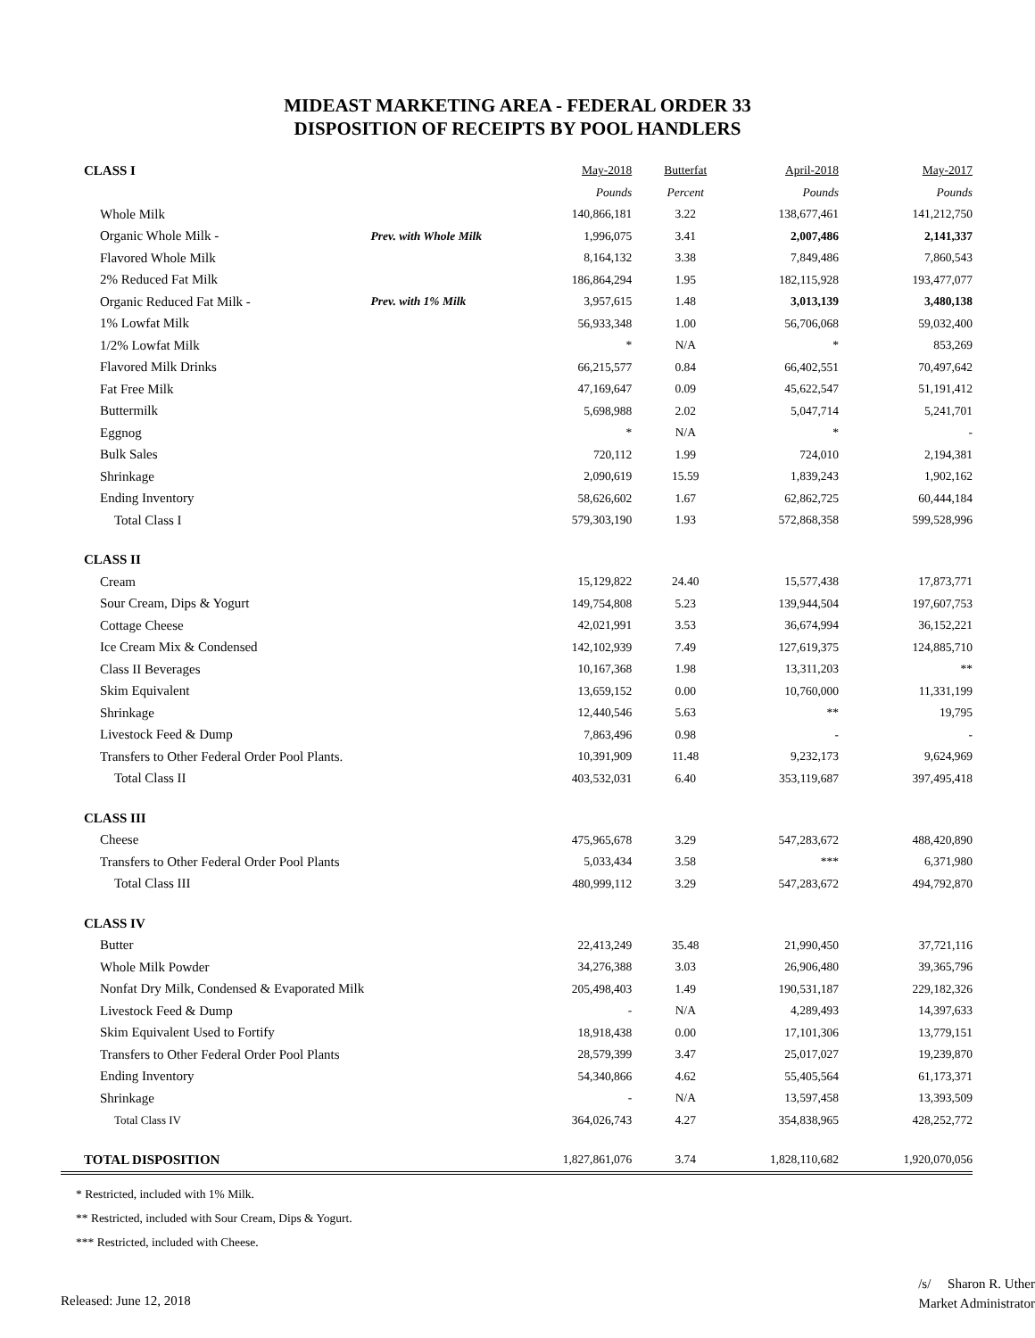MIDEAST MARKETING AREA - FEDERAL ORDER 33
DISPOSITION OF RECEIPTS BY POOL HANDLERS
| CLASS I | | May-2018 | Butterfat | April-2018 | May-2017 |
| | | Pounds | Percent | Pounds | Pounds |
| Whole Milk | | 140,866,181 | 3.22 | 138,677,461 | 141,212,750 |
| Organic Whole Milk - | Prev. with Whole Milk | 1,996,075 | 3.41 | 2,007,486 | 2,141,337 |
| Flavored Whole Milk | | 8,164,132 | 3.38 | 7,849,486 | 7,860,543 |
| 2% Reduced Fat Milk | | 186,864,294 | 1.95 | 182,115,928 | 193,477,077 |
| Organic Reduced Fat Milk - | Prev. with 1% Milk | 3,957,615 | 1.48 | 3,013,139 | 3,480,138 |
| 1% Lowfat Milk | | 56,933,348 | 1.00 | 56,706,068 | 59,032,400 |
| 1/2% Lowfat Milk | | * | N/A | * | 853,269 |
| Flavored Milk Drinks | | 66,215,577 | 0.84 | 66,402,551 | 70,497,642 |
| Fat Free Milk | | 47,169,647 | 0.09 | 45,622,547 | 51,191,412 |
| Buttermilk | | 5,698,988 | 2.02 | 5,047,714 | 5,241,701 |
| Eggnog | | * | N/A | * | - |
| Bulk Sales | | 720,112 | 1.99 | 724,010 | 2,194,381 |
| Shrinkage | | 2,090,619 | 15.59 | 1,839,243 | 1,902,162 |
| Ending Inventory | | 58,626,602 | 1.67 | 62,862,725 | 60,444,184 |
| Total Class I | | 579,303,190 | 1.93 | 572,868,358 | 599,528,996 |
| CLASS II | | | | | |
| Cream | | 15,129,822 | 24.40 | 15,577,438 | 17,873,771 |
| Sour Cream, Dips & Yogurt | | 149,754,808 | 5.23 | 139,944,504 | 197,607,753 |
| Cottage Cheese | | 42,021,991 | 3.53 | 36,674,994 | 36,152,221 |
| Ice Cream Mix & Condensed | | 142,102,939 | 7.49 | 127,619,375 | 124,885,710 |
| Class II Beverages | | 10,167,368 | 1.98 | 13,311,203 | ** |
| Skim Equivalent | | 13,659,152 | 0.00 | 10,760,000 | 11,331,199 |
| Shrinkage | | 12,440,546 | 5.63 | ** | 19,795 |
| Livestock Feed & Dump | | 7,863,496 | 0.98 | - | - |
| Transfers to Other Federal Order Pool Plants. | | 10,391,909 | 11.48 | 9,232,173 | 9,624,969 |
| Total Class II | | 403,532,031 | 6.40 | 353,119,687 | 397,495,418 |
| CLASS III | | | | | |
| Cheese | | 475,965,678 | 3.29 | 547,283,672 | 488,420,890 |
| Transfers to Other Federal Order Pool Plants | | 5,033,434 | 3.58 | *** | 6,371,980 |
| Total Class III | | 480,999,112 | 3.29 | 547,283,672 | 494,792,870 |
| CLASS IV | | | | | |
| Butter | | 22,413,249 | 35.48 | 21,990,450 | 37,721,116 |
| Whole Milk Powder | | 34,276,388 | 3.03 | 26,906,480 | 39,365,796 |
| Nonfat Dry Milk, Condensed & Evaporated Milk | | 205,498,403 | 1.49 | 190,531,187 | 229,182,326 |
| Livestock Feed & Dump | | - | N/A | 4,289,493 | 14,397,633 |
| Skim Equivalent Used to Fortify | | 18,918,438 | 0.00 | 17,101,306 | 13,779,151 |
| Transfers to Other Federal Order Pool Plants | | 28,579,399 | 3.47 | 25,017,027 | 19,239,870 |
| Ending Inventory | | 54,340,866 | 4.62 | 55,405,564 | 61,173,371 |
| Shrinkage | | - | N/A | 13,597,458 | 13,393,509 |
| Total Class IV | | 364,026,743 | 4.27 | 354,838,965 | 428,252,772 |
| TOTAL DISPOSITION | | 1,827,861,076 | 3.74 | 1,828,110,682 | 1,920,070,056 |
* Restricted, included with 1% Milk.
** Restricted, included with Sour Cream, Dips & Yogurt.
*** Restricted, included with Cheese.
Released: June 12, 2018
/s/ Sharon R. Uther
Market Administrator